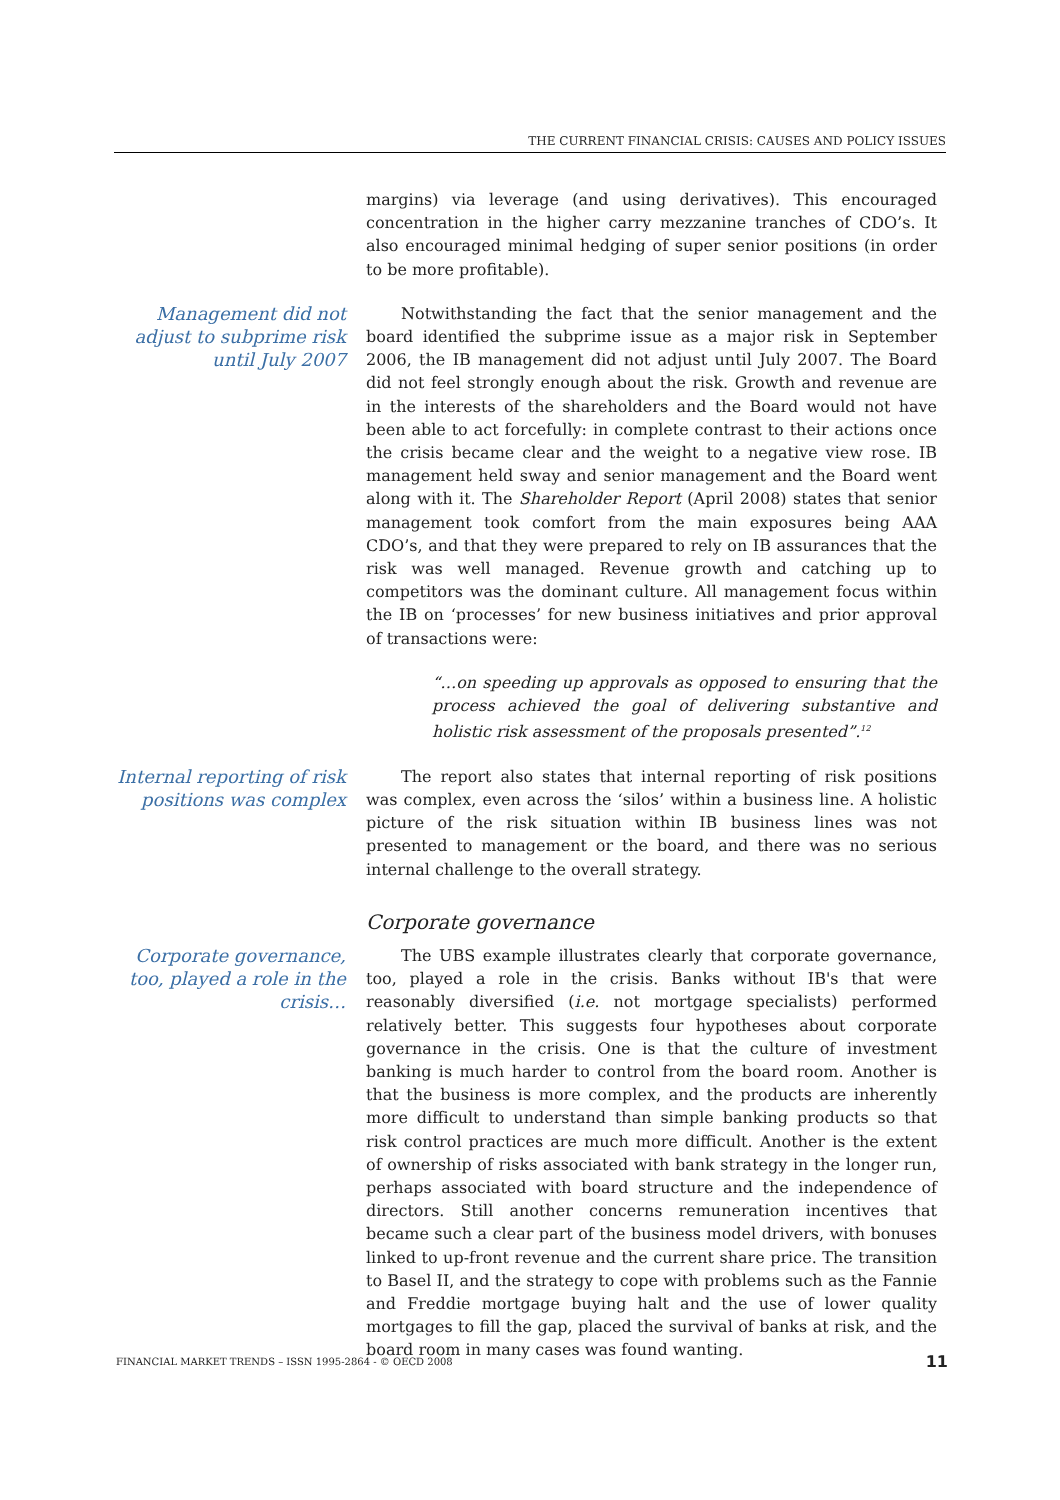THE CURRENT FINANCIAL CRISIS: CAUSES AND POLICY ISSUES
margins) via leverage (and using derivatives). This encouraged concentration in the higher carry mezzanine tranches of CDO’s. It also encouraged minimal hedging of super senior positions (in order to be more profitable).
Management did not adjust to subprime risk until July 2007
Notwithstanding the fact that the senior management and the board identified the subprime issue as a major risk in September 2006, the IB management did not adjust until July 2007. The Board did not feel strongly enough about the risk. Growth and revenue are in the interests of the shareholders and the Board would not have been able to act forcefully: in complete contrast to their actions once the crisis became clear and the weight to a negative view rose. IB management held sway and senior management and the Board went along with it. The Shareholder Report (April 2008) states that senior management took comfort from the main exposures being AAA CDO’s, and that they were prepared to rely on IB assurances that the risk was well managed. Revenue growth and catching up to competitors was the dominant culture. All management focus within the IB on ‘processes’ for new business initiatives and prior approval of transactions were:
“…on speeding up approvals as opposed to ensuring that the process achieved the goal of delivering substantive and holistic risk assessment of the proposals presented”.<sup>12</sup>
Internal reporting of risk positions was complex
The report also states that internal reporting of risk positions was complex, even across the ‘silos’ within a business line. A holistic picture of the risk situation within IB business lines was not presented to management or the board, and there was no serious internal challenge to the overall strategy.
Corporate governance
Corporate governance, too, played a role in the crisis…
The UBS example illustrates clearly that corporate governance, too, played a role in the crisis. Banks without IB's that were reasonably diversified (i.e. not mortgage specialists) performed relatively better. This suggests four hypotheses about corporate governance in the crisis. One is that the culture of investment banking is much harder to control from the board room. Another is that the business is more complex, and the products are inherently more difficult to understand than simple banking products so that risk control practices are much more difficult. Another is the extent of ownership of risks associated with bank strategy in the longer run, perhaps associated with board structure and the independence of directors. Still another concerns remuneration incentives that became such a clear part of the business model drivers, with bonuses linked to up-front revenue and the current share price. The transition to Basel II, and the strategy to cope with problems such as the Fannie and Freddie mortgage buying halt and the use of lower quality mortgages to fill the gap, placed the survival of banks at risk, and the board room in many cases was found wanting.
FINANCIAL MARKET TRENDS – ISSN 1995-2864 - © OECD 2008 11